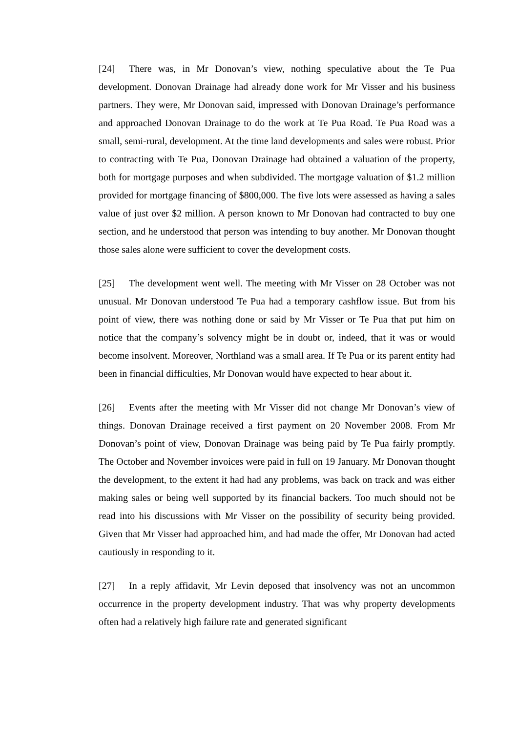[24] There was, in Mr Donovan’s view, nothing speculative about the Te Pua development. Donovan Drainage had already done work for Mr Visser and his business partners. They were, Mr Donovan said, impressed with Donovan Drainage’s performance and approached Donovan Drainage to do the work at Te Pua Road. Te Pua Road was a small, semi-rural, development. At the time land developments and sales were robust. Prior to contracting with Te Pua, Donovan Drainage had obtained a valuation of the property, both for mortgage purposes and when subdivided. The mortgage valuation of $1.2 million provided for mortgage financing of $800,000. The five lots were assessed as having a sales value of just over $2 million. A person known to Mr Donovan had contracted to buy one section, and he understood that person was intending to buy another. Mr Donovan thought those sales alone were sufficient to cover the development costs.
[25] The development went well. The meeting with Mr Visser on 28 October was not unusual. Mr Donovan understood Te Pua had a temporary cashflow issue. But from his point of view, there was nothing done or said by Mr Visser or Te Pua that put him on notice that the company’s solvency might be in doubt or, indeed, that it was or would become insolvent. Moreover, Northland was a small area. If Te Pua or its parent entity had been in financial difficulties, Mr Donovan would have expected to hear about it.
[26] Events after the meeting with Mr Visser did not change Mr Donovan’s view of things. Donovan Drainage received a first payment on 20 November 2008. From Mr Donovan’s point of view, Donovan Drainage was being paid by Te Pua fairly promptly. The October and November invoices were paid in full on 19 January. Mr Donovan thought the development, to the extent it had had any problems, was back on track and was either making sales or being well supported by its financial backers. Too much should not be read into his discussions with Mr Visser on the possibility of security being provided. Given that Mr Visser had approached him, and had made the offer, Mr Donovan had acted cautiously in responding to it.
[27] In a reply affidavit, Mr Levin deposed that insolvency was not an uncommon occurrence in the property development industry. That was why property developments often had a relatively high failure rate and generated significant